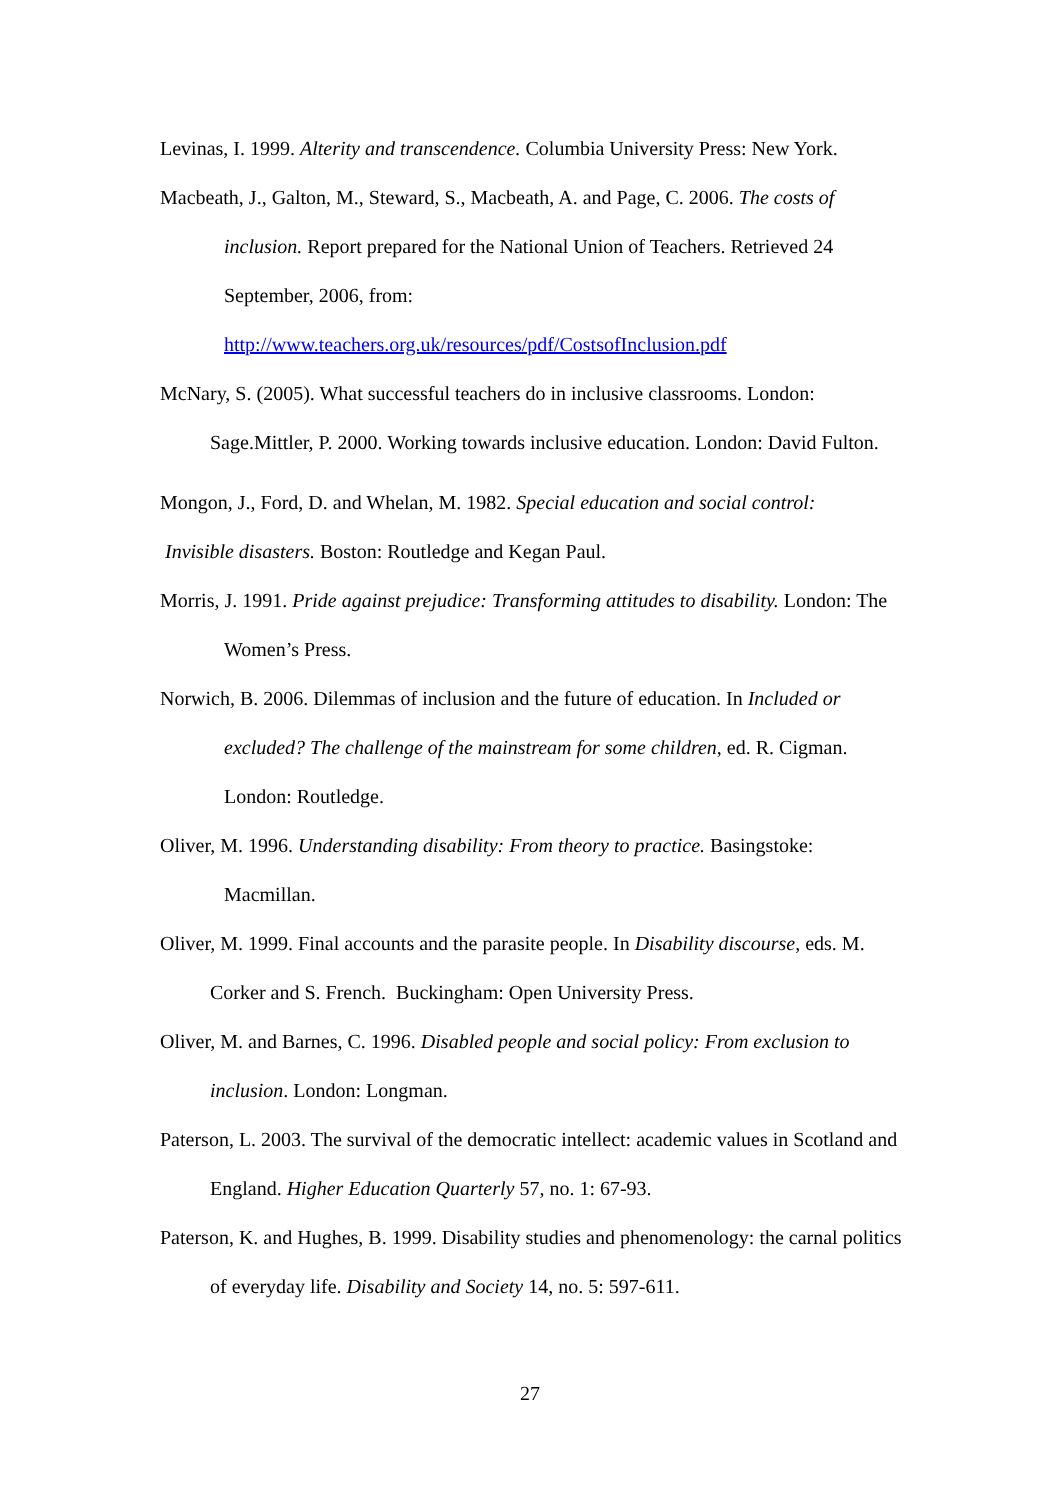Levinas, I. 1999. Alterity and transcendence. Columbia University Press: New York.
Macbeath, J., Galton, M., Steward, S., Macbeath, A. and Page, C. 2006. The costs of inclusion. Report prepared for the National Union of Teachers. Retrieved 24 September, 2006, from:
http://www.teachers.org.uk/resources/pdf/CostsofInclusion.pdf
McNary, S. (2005). What successful teachers do in inclusive classrooms. London: Sage.Mittler, P. 2000. Working towards inclusive education. London: David Fulton.
Mongon, J., Ford, D. and Whelan, M. 1982. Special education and social control:
Invisible disasters. Boston: Routledge and Kegan Paul.
Morris, J. 1991. Pride against prejudice: Transforming attitudes to disability. London: The Women’s Press.
Norwich, B. 2006. Dilemmas of inclusion and the future of education. In Included or excluded? The challenge of the mainstream for some children, ed. R. Cigman. London: Routledge.
Oliver, M. 1996. Understanding disability: From theory to practice. Basingstoke: Macmillan.
Oliver, M. 1999. Final accounts and the parasite people. In Disability discourse, eds. M. Corker and S. French. Buckingham: Open University Press.
Oliver, M. and Barnes, C. 1996. Disabled people and social policy: From exclusion to inclusion. London: Longman.
Paterson, L. 2003. The survival of the democratic intellect: academic values in Scotland and England. Higher Education Quarterly 57, no. 1: 67-93.
Paterson, K. and Hughes, B. 1999. Disability studies and phenomenology: the carnal politics of everyday life. Disability and Society 14, no. 5: 597-611.
27